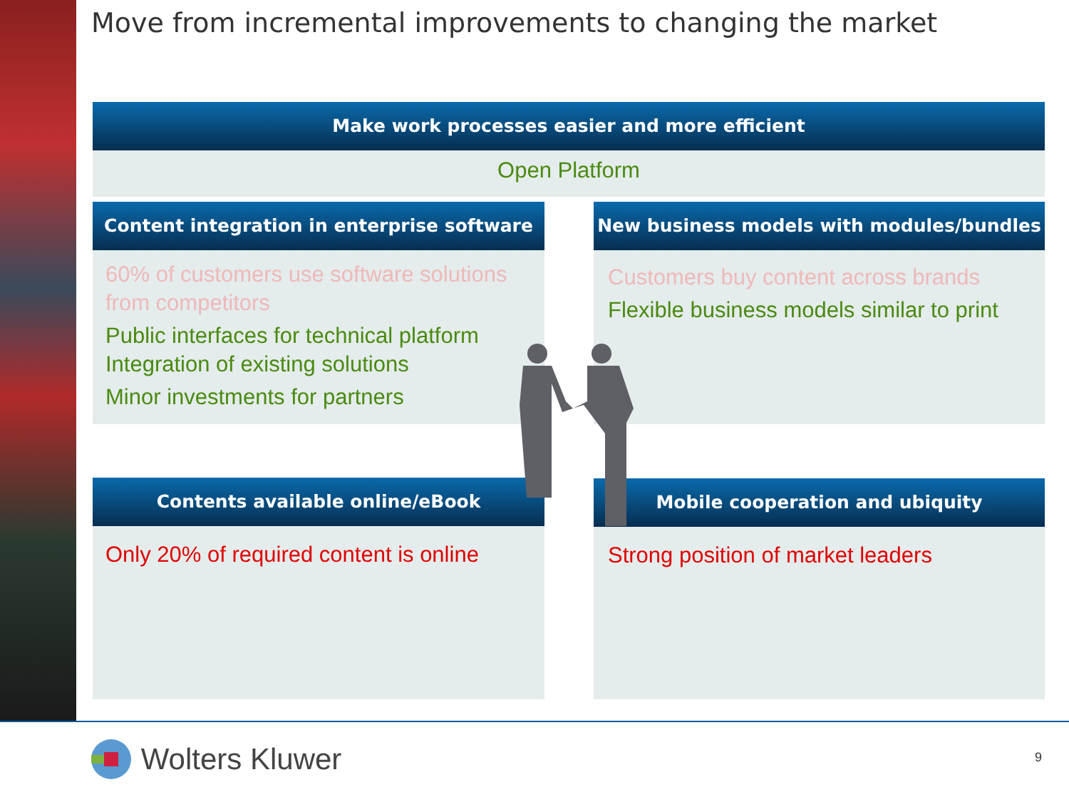Move from incremental improvements to changing the market
Make work processes easier and more efficient
Open Platform
Content integration in enterprise software
60% of customers use software solutions from competitors
Public interfaces for technical platform
Integration of existing solutions
Minor investments for partners
New business models with modules/bundles
Customers buy content across brands
Flexible business models similar to print
Contents available online/eBook
Only 20% of required content is online
Mobile cooperation and ubiquity
Strong position of market leaders
Wolters Kluwer 9